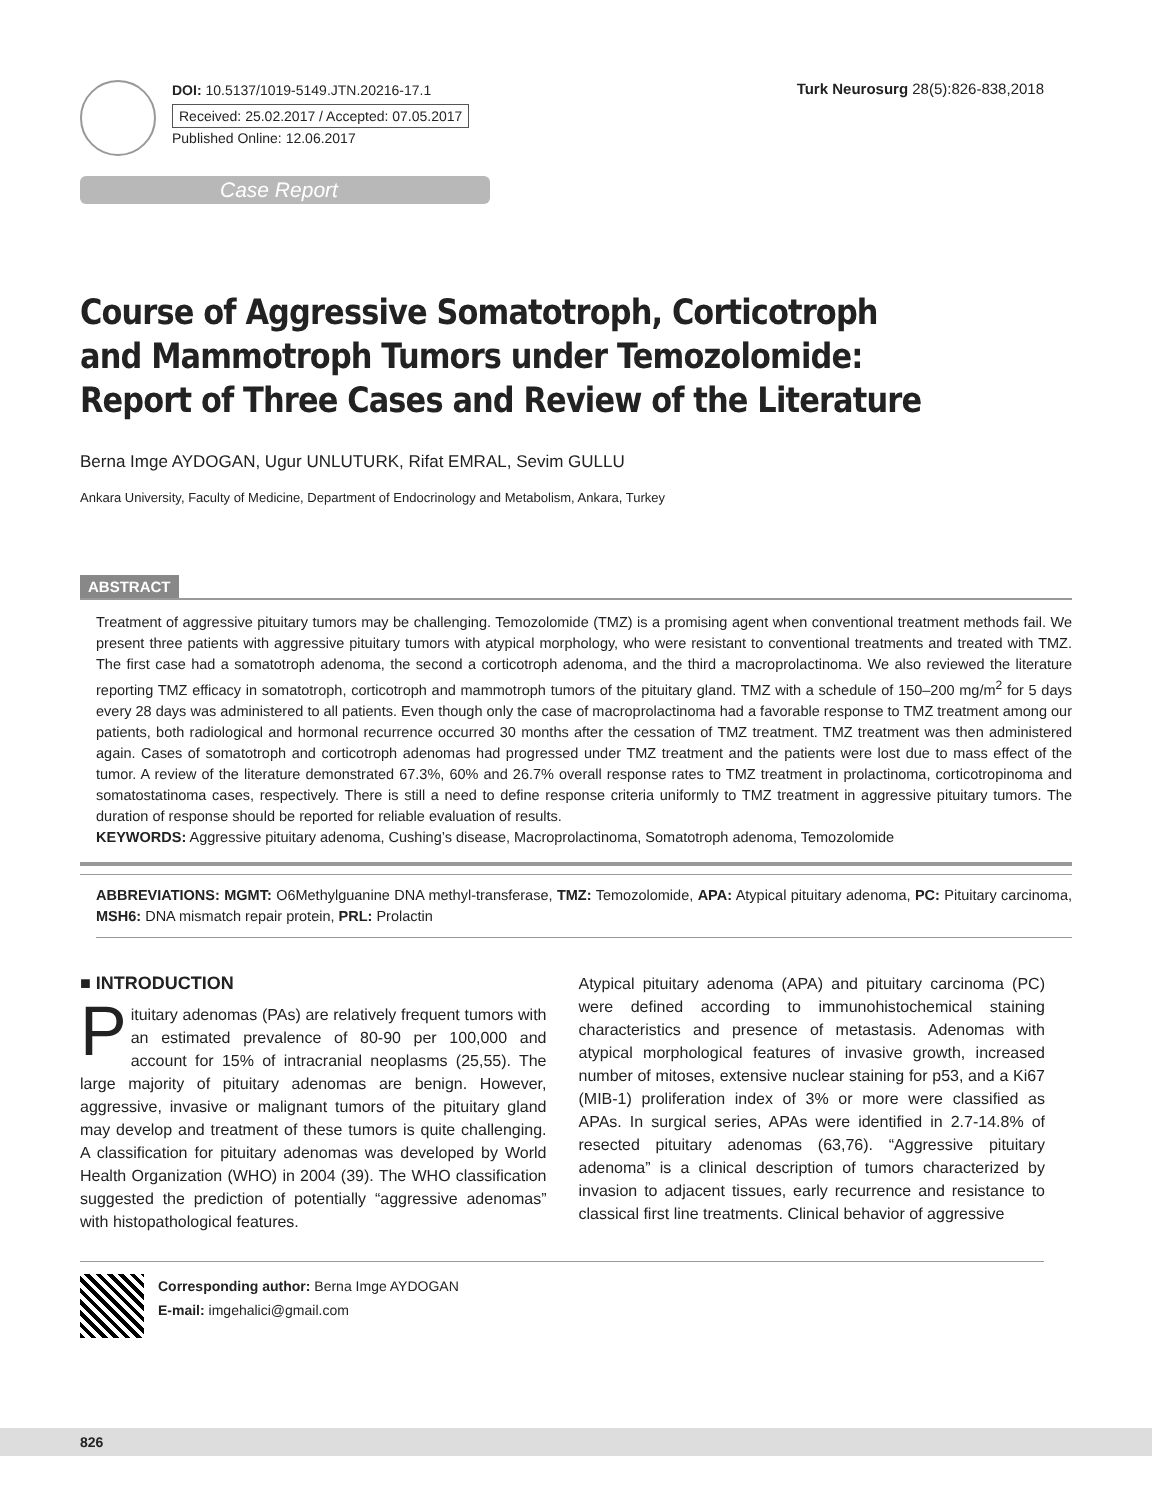DOI: 10.5137/1019-5149.JTN.20216-17.1
Received: 25.02.2017 / Accepted: 07.05.2017
Published Online: 12.06.2017
Turk Neurosurg 28(5):826-838,2018
Case Report
Course of Aggressive Somatotroph, Corticotroph and Mammotroph Tumors under Temozolomide: Report of Three Cases and Review of the Literature
Berna Imge AYDOGAN, Ugur UNLUTURK, Rifat EMRAL, Sevim GULLU
Ankara University, Faculty of Medicine, Department of Endocrinology and Metabolism, Ankara, Turkey
ABSTRACT
Treatment of aggressive pituitary tumors may be challenging. Temozolomide (TMZ) is a promising agent when conventional treatment methods fail. We present three patients with aggressive pituitary tumors with atypical morphology, who were resistant to conventional treatments and treated with TMZ. The first case had a somatotroph adenoma, the second a corticotroph adenoma, and the third a macroprolactinoma. We also reviewed the literature reporting TMZ efficacy in somatotroph, corticotroph and mammotroph tumors of the pituitary gland. TMZ with a schedule of 150–200 mg/m<sup>2</sup> for 5 days every 28 days was administered to all patients. Even though only the case of macroprolactinoma had a favorable response to TMZ treatment among our patients, both radiological and hormonal recurrence occurred 30 months after the cessation of TMZ treatment. TMZ treatment was then administered again. Cases of somatotroph and corticotroph adenomas had progressed under TMZ treatment and the patients were lost due to mass effect of the tumor. A review of the literature demonstrated 67.3%, 60% and 26.7% overall response rates to TMZ treatment in prolactinoma, corticotropinoma and somatostatinoma cases, respectively. There is still a need to define response criteria uniformly to TMZ treatment in aggressive pituitary tumors. The duration of response should be reported for reliable evaluation of results.
KEYWORDS: Aggressive pituitary adenoma, Cushing’s disease, Macroprolactinoma, Somatotroph adenoma, Temozolomide
ABBREVIATIONS: MGMT: O6Methylguanine DNA methyl-transferase, TMZ: Temozolomide, APA: Atypical pituitary adenoma, PC: Pituitary carcinoma, MSH6: DNA mismatch repair protein, PRL: Prolactin
■ INTRODUCTION
Pituitary adenomas (PAs) are relatively frequent tumors with an estimated prevalence of 80-90 per 100,000 and account for 15% of intracranial neoplasms (25,55). The large majority of pituitary adenomas are benign. However, aggressive, invasive or malignant tumors of the pituitary gland may develop and treatment of these tumors is quite challenging. A classification for pituitary adenomas was developed by World Health Organization (WHO) in 2004 (39). The WHO classification suggested the prediction of potentially “aggressive adenomas” with histopathological features.
Atypical pituitary adenoma (APA) and pituitary carcinoma (PC) were defined according to immunohistochemical staining characteristics and presence of metastasis. Adenomas with atypical morphological features of invasive growth, increased number of mitoses, extensive nuclear staining for p53, and a Ki67 (MIB-1) proliferation index of 3% or more were classified as APAs. In surgical series, APAs were identified in 2.7-14.8% of resected pituitary adenomas (63,76). “Aggressive pituitary adenoma” is a clinical description of tumors characterized by invasion to adjacent tissues, early recurrence and resistance to classical first line treatments. Clinical behavior of aggressive
Corresponding author: Berna Imge AYDOGAN
E-mail: imgehalici@gmail.com
826